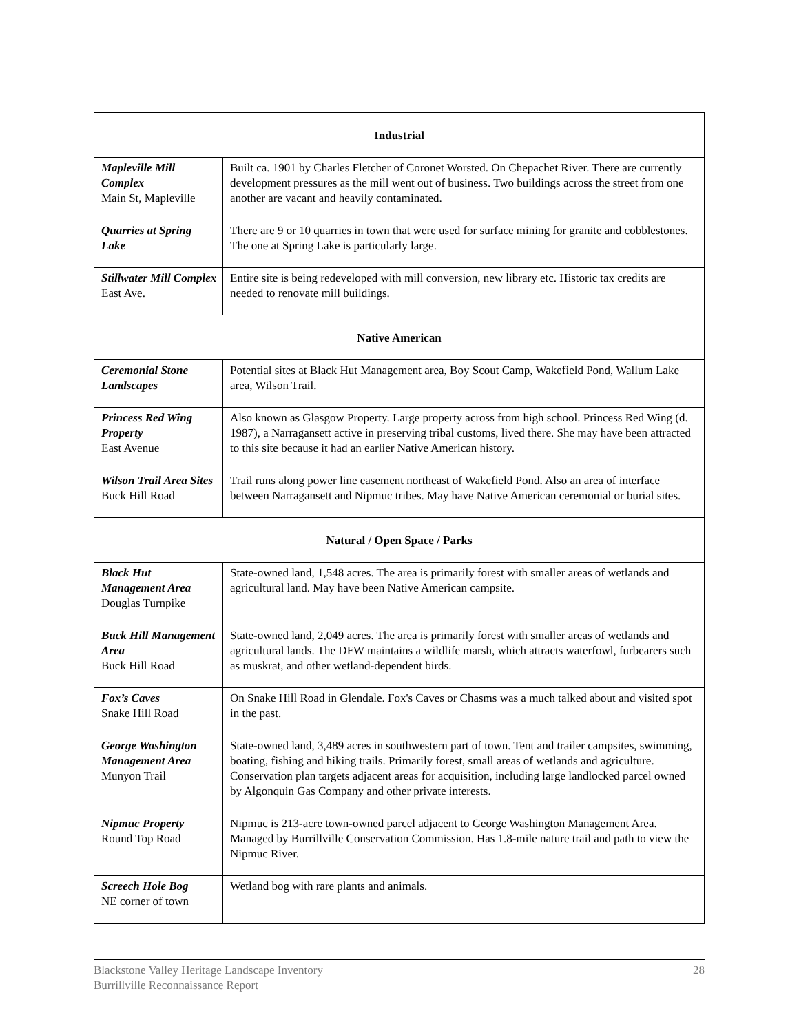| Industrial | |
| --- | --- |
| Mapleville Mill Complex Main St, Mapleville | Built ca. 1901 by Charles Fletcher of Coronet Worsted. On Chepachet River. There are currently development pressures as the mill went out of business. Two buildings across the street from one another are vacant and heavily contaminated. |
| Quarries at Spring Lake | There are 9 or 10 quarries in town that were used for surface mining for granite and cobblestones. The one at Spring Lake is particularly large. |
| Stillwater Mill Complex East Ave. | Entire site is being redeveloped with mill conversion, new library etc. Historic tax credits are needed to renovate mill buildings. |
| Native American | |
| Ceremonial Stone Landscapes | Potential sites at Black Hut Management area, Boy Scout Camp, Wakefield Pond, Wallum Lake area, Wilson Trail. |
| Princess Red Wing Property East Avenue | Also known as Glasgow Property. Large property across from high school. Princess Red Wing (d. 1987), a Narragansett active in preserving tribal customs, lived there. She may have been attracted to this site because it had an earlier Native American history. |
| Wilson Trail Area Sites Buck Hill Road | Trail runs along power line easement northeast of Wakefield Pond. Also an area of interface between Narragansett and Nipmuc tribes. May have Native American ceremonial or burial sites. |
| Natural / Open Space / Parks | |
| Black Hut Management Area Douglas Turnpike | State-owned land, 1,548 acres. The area is primarily forest with smaller areas of wetlands and agricultural land. May have been Native American campsite. |
| Buck Hill Management Area Buck Hill Road | State-owned land, 2,049 acres. The area is primarily forest with smaller areas of wetlands and agricultural lands. The DFW maintains a wildlife marsh, which attracts waterfowl, furbearers such as muskrat, and other wetland-dependent birds. |
| Fox’s Caves Snake Hill Road | On Snake Hill Road in Glendale. Fox's Caves or Chasms was a much talked about and visited spot in the past. |
| George Washington Management Area Munyon Trail | State-owned land, 3,489 acres in southwestern part of town. Tent and trailer campsites, swimming, boating, fishing and hiking trails. Primarily forest, small areas of wetlands and agriculture. Conservation plan targets adjacent areas for acquisition, including large landlocked parcel owned by Algonquin Gas Company and other private interests. |
| Nipmuc Property Round Top Road | Nipmuc is 213-acre town-owned parcel adjacent to George Washington Management Area. Managed by Burrillville Conservation Commission. Has 1.8-mile nature trail and path to view the Nipmuc River. |
| Screech Hole Bog NE corner of town | Wetland bog with rare plants and animals. |
Blackstone Valley Heritage Landscape Inventory
Burrillville Reconnaissance Report
28